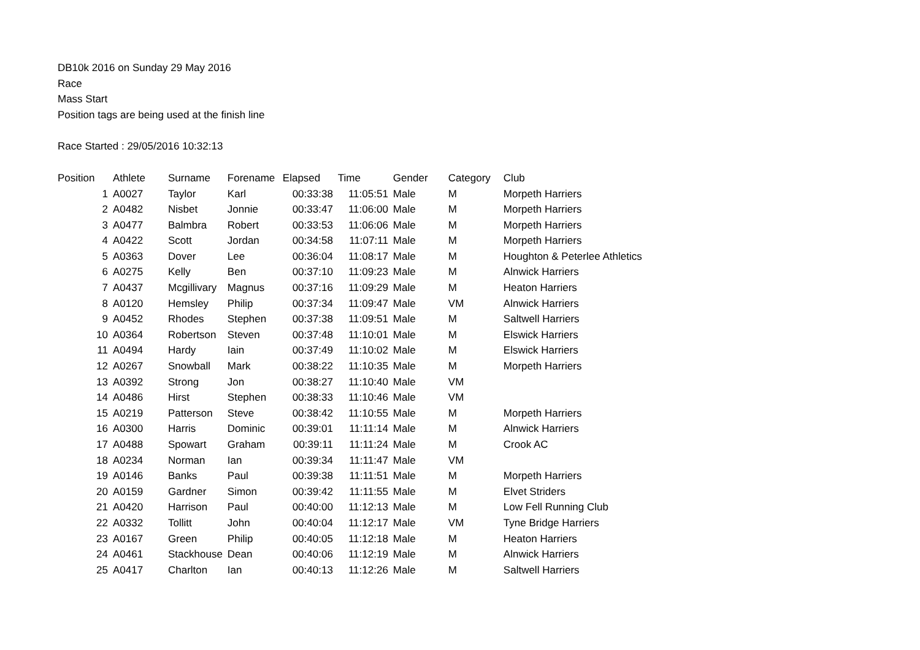DB10k 2016 on Sunday 29 May 2016
Race
Mass Start
Position tags are being used at the finish line
Race Started : 29/05/2016 10:32:13
| Position | Athlete | Surname | Forename | Elapsed | Time | Gender | Category | Club |
| --- | --- | --- | --- | --- | --- | --- | --- | --- |
| 1 | A0027 | Taylor | Karl | 00:33:38 | 11:05:51 | Male | M | Morpeth Harriers |
| 2 | A0482 | Nisbet | Jonnie | 00:33:47 | 11:06:00 | Male | M | Morpeth Harriers |
| 3 | A0477 | Balmbra | Robert | 00:33:53 | 11:06:06 | Male | M | Morpeth Harriers |
| 4 | A0422 | Scott | Jordan | 00:34:58 | 11:07:11 | Male | M | Morpeth Harriers |
| 5 | A0363 | Dover | Lee | 00:36:04 | 11:08:17 | Male | M | Houghton & Peterlee Athletics |
| 6 | A0275 | Kelly | Ben | 00:37:10 | 11:09:23 | Male | M | Alnwick Harriers |
| 7 | A0437 | Mcgillivary | Magnus | 00:37:16 | 11:09:29 | Male | M | Heaton Harriers |
| 8 | A0120 | Hemsley | Philip | 00:37:34 | 11:09:47 | Male | VM | Alnwick Harriers |
| 9 | A0452 | Rhodes | Stephen | 00:37:38 | 11:09:51 | Male | M | Saltwell Harriers |
| 10 | A0364 | Robertson | Steven | 00:37:48 | 11:10:01 | Male | M | Elswick Harriers |
| 11 | A0494 | Hardy | Iain | 00:37:49 | 11:10:02 | Male | M | Elswick Harriers |
| 12 | A0267 | Snowball | Mark | 00:38:22 | 11:10:35 | Male | M | Morpeth Harriers |
| 13 | A0392 | Strong | Jon | 00:38:27 | 11:10:40 | Male | VM | |
| 14 | A0486 | Hirst | Stephen | 00:38:33 | 11:10:46 | Male | VM | |
| 15 | A0219 | Patterson | Steve | 00:38:42 | 11:10:55 | Male | M | Morpeth Harriers |
| 16 | A0300 | Harris | Dominic | 00:39:01 | 11:11:14 | Male | M | Alnwick Harriers |
| 17 | A0488 | Spowart | Graham | 00:39:11 | 11:11:24 | Male | M | Crook AC |
| 18 | A0234 | Norman | Ian | 00:39:34 | 11:11:47 | Male | VM | |
| 19 | A0146 | Banks | Paul | 00:39:38 | 11:11:51 | Male | M | Morpeth Harriers |
| 20 | A0159 | Gardner | Simon | 00:39:42 | 11:11:55 | Male | M | Elvet Striders |
| 21 | A0420 | Harrison | Paul | 00:40:00 | 11:12:13 | Male | M | Low Fell Running Club |
| 22 | A0332 | Tollitt | John | 00:40:04 | 11:12:17 | Male | VM | Tyne Bridge Harriers |
| 23 | A0167 | Green | Philip | 00:40:05 | 11:12:18 | Male | M | Heaton Harriers |
| 24 | A0461 | Stackhouse | Dean | 00:40:06 | 11:12:19 | Male | M | Alnwick Harriers |
| 25 | A0417 | Charlton | Ian | 00:40:13 | 11:12:26 | Male | M | Saltwell Harriers |